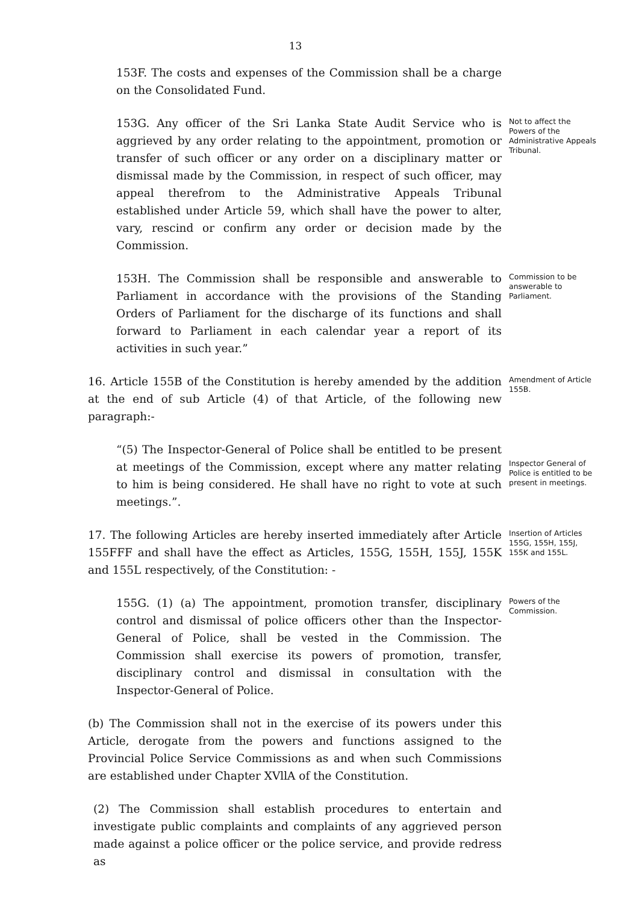13
153F. The costs and expenses of the Commission shall be a charge on the Consolidated Fund.
153G. Any officer of the Sri Lanka State Audit Service who is aggrieved by any order relating to the appointment, promotion or transfer of such officer or any order on a disciplinary matter or dismissal made by the Commission, in respect of such officer, may appeal therefrom to the Administrative Appeals Tribunal established under Article 59, which shall have the power to alter, vary, rescind or confirm any order or decision made by the Commission.
Not to affect the Powers of the Administrative Appeals Tribunal.
153H. The Commission shall be responsible and answerable to Parliament in accordance with the provisions of the Standing Orders of Parliament for the discharge of its functions and shall forward to Parliament in each calendar year a report of its activities in such year.”
Commission to be answerable to Parliament.
16. Article 155B of the Constitution is hereby amended by the addition at the end of sub Article (4) of that Article, of the following new paragraph:-
Amendment of Article 155B.
“(5) The Inspector-General of Police shall be entitled to be present at meetings of the Commission, except where any matter relating to him is being considered. He shall have no right to vote at such meetings.”.
Inspector General of Police is entitled to be present in meetings.
17. The following Articles are hereby inserted immediately after Article 155FFF and shall have the effect as Articles, 155G, 155H, 155J, 155K and 155L respectively, of the Constitution: -
Insertion of Articles 155G, 155H, 155J, 155K and 155L.
155G. (1) (a) The appointment, promotion transfer, disciplinary control and dismissal of police officers other than the Inspector-General of Police, shall be vested in the Commission. The Commission shall exercise its powers of promotion, transfer, disciplinary control and dismissal in consultation with the Inspector-General of Police.
Powers of the Commission.
(b) The Commission shall not in the exercise of its powers under this Article, derogate from the powers and functions assigned to the Provincial Police Service Commissions as and when such Commissions are established under Chapter XVllA of the Constitution.
(2) The Commission shall establish procedures to entertain and investigate public complaints and complaints of any aggrieved person made against a police officer or the police service, and provide redress as